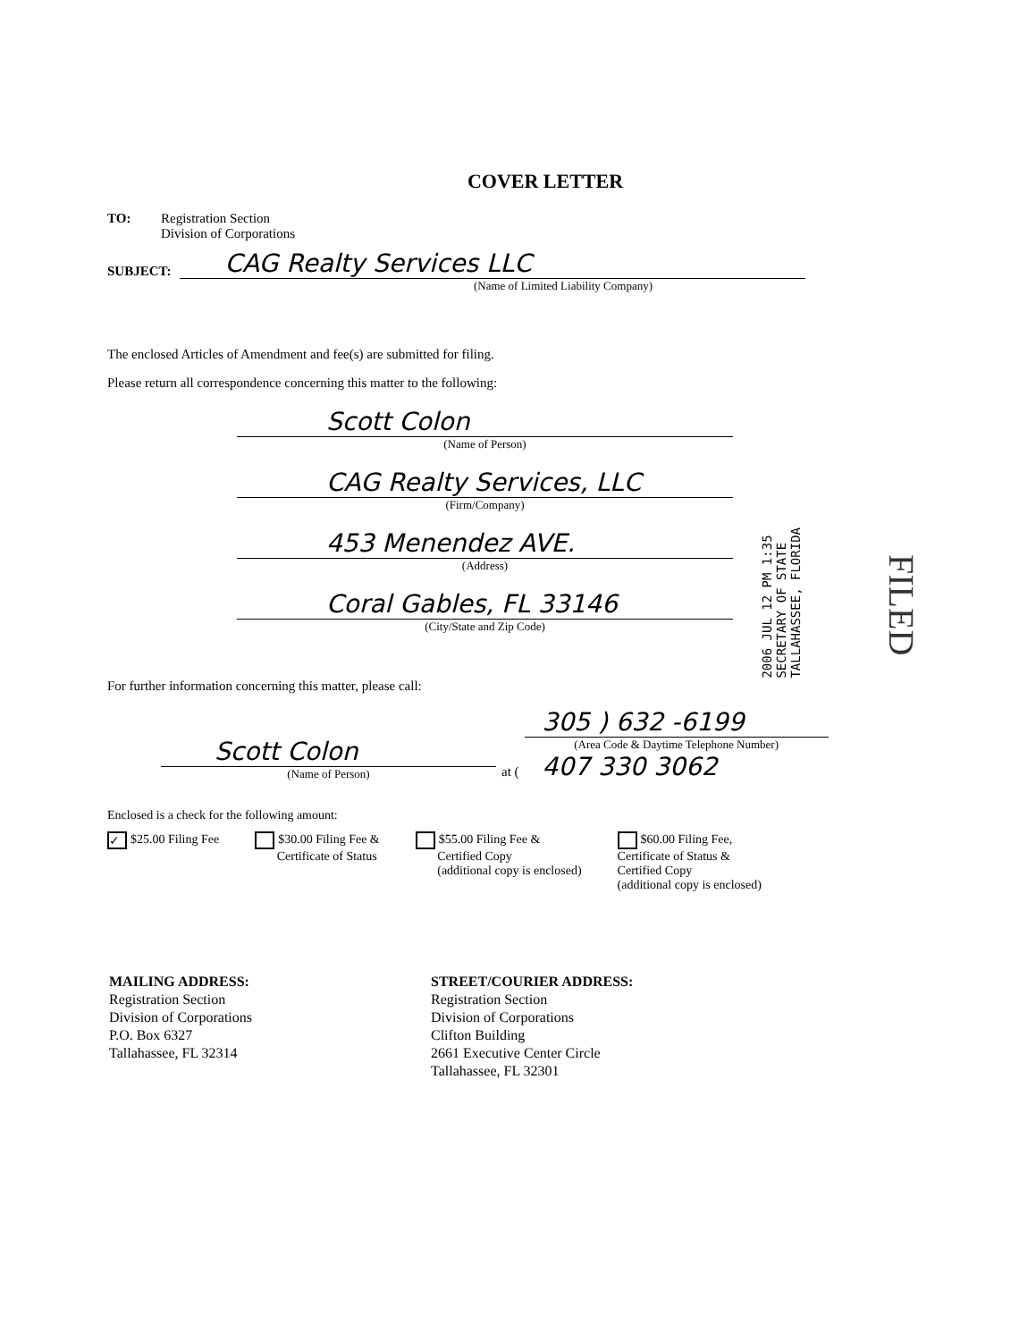COVER LETTER
TO: Registration Section
Division of Corporations
SUBJECT:
CAG Realty Services LLC
(Name of Limited Liability Company)
The enclosed Articles of Amendment and fee(s) are submitted for filing.
Please return all correspondence concerning this matter to the following:
Scott Colon
(Name of Person)
CAG Realty Services, LLC
(Firm/Company)
453 Menendez AVE.
(Address)
Coral Gables, FL 33146
(City/State and Zip Code)
For further information concerning this matter, please call:
Scott Colon
(Name of Person)
at (
305 ) 632 -6199
(Area Code & Daytime Telephone Number)
407 330 3062
Enclosed is a check for the following amount:
✓ $25.00 Filing Fee $30.00 Filing Fee &
Certificate of Status
$55.00 Filing Fee &
Certified Copy
(additional copy is enclosed)
$60.00 Filing Fee,
Certificate of Status &
Certified Copy
(additional copy is enclosed)
MAILING ADDRESS:
Registration Section
Division of Corporations
P.O. Box 6327
Tallahassee, FL 32314
STREET/COURIER ADDRESS:
Registration Section
Division of Corporations
Clifton Building
2661 Executive Center Circle
Tallahassee, FL 32301
2006 JUL 12 PM 1:35
SECRETARY OF STATE
TALLAHASSEE, FLORIDA
FILED